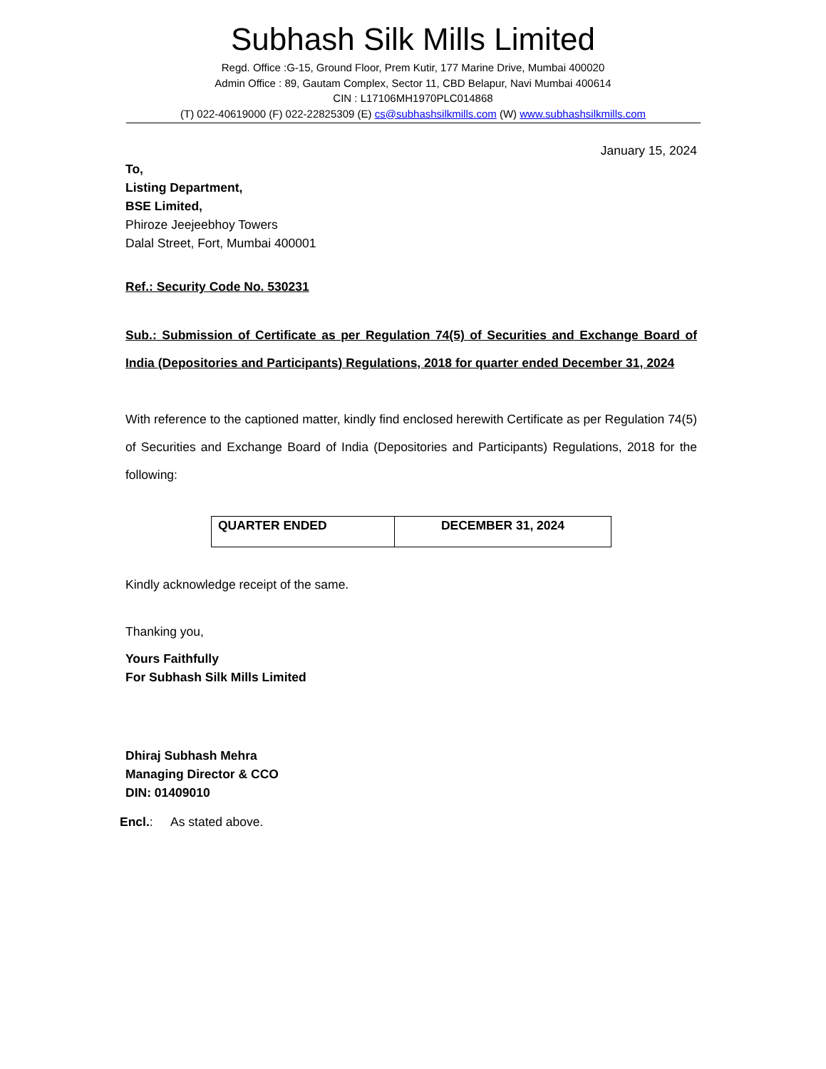Subhash Silk Mills Limited
Regd. Office :G-15, Ground Floor, Prem Kutir, 177 Marine Drive, Mumbai 400020
Admin Office : 89, Gautam Complex, Sector 11, CBD Belapur, Navi Mumbai 400614
CIN : L17106MH1970PLC014868
(T) 022-40619000 (F) 022-22825309 (E) cs@subhashsilkmills.com (W) www.subhashsilkmills.com
January 15, 2024
To,
Listing Department,
BSE Limited,
Phiroze Jeejeebhoy Towers
Dalal Street, Fort, Mumbai 400001
Ref.: Security Code No. 530231
Sub.: Submission of Certificate as per Regulation 74(5) of Securities and Exchange Board of India (Depositories and Participants) Regulations, 2018 for quarter ended December 31, 2024
With reference to the captioned matter, kindly find enclosed herewith Certificate as per Regulation 74(5) of Securities and Exchange Board of India (Depositories and Participants) Regulations, 2018 for the following:
| QUARTER ENDED | DECEMBER 31, 2024 |
Kindly acknowledge receipt of the same.
Thanking you,
Yours Faithfully
For Subhash Silk Mills Limited
Dhiraj Subhash Mehra
Managing Director & CCO
DIN: 01409010
Encl.: As stated above.